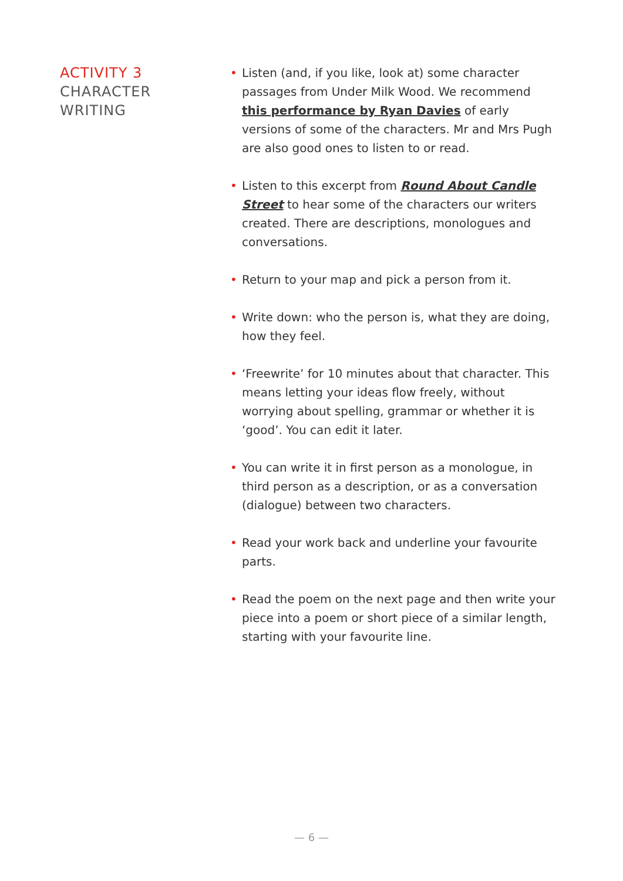ACTIVITY 3
CHARACTER
WRITING
• Listen (and, if you like, look at) some character passages from Under Milk Wood. We recommend this performance by Ryan Davies of early versions of some of the characters. Mr and Mrs Pugh are also good ones to listen to or read.
• Listen to this excerpt from Round About Candle Street to hear some of the characters our writers created. There are descriptions, monologues and conversations.
• Return to your map and pick a person from it.
• Write down: who the person is, what they are doing, how they feel.
• ‘Freewrite’ for 10 minutes about that character. This means letting your ideas flow freely, without worrying about spelling, grammar or whether it is ‘good’. You can edit it later.
• You can write it in first person as a monologue, in third person as a description, or as a conversation (dialogue) between two characters.
• Read your work back and underline your favourite parts.
• Read the poem on the next page and then write your piece into a poem or short piece of a similar length, starting with your favourite line.
— 6 —